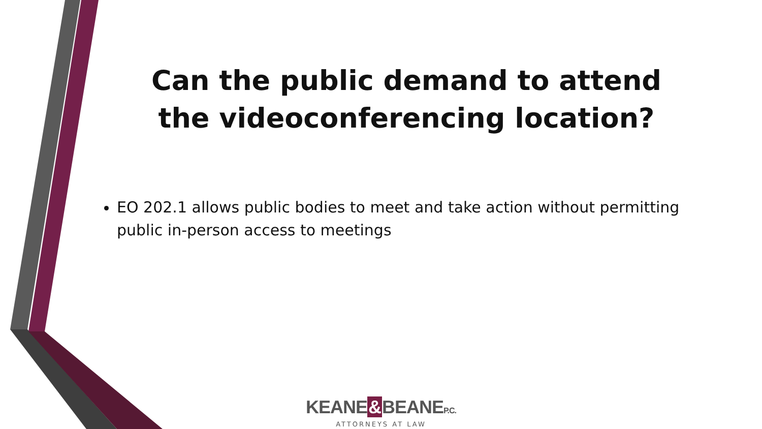Can the public demand to attend the videoconferencing location?
EO 202.1 allows public bodies to meet and take action without permitting public in-person access to meetings
KEANE&BEANEP.C.
ATTORNEYS AT LAW